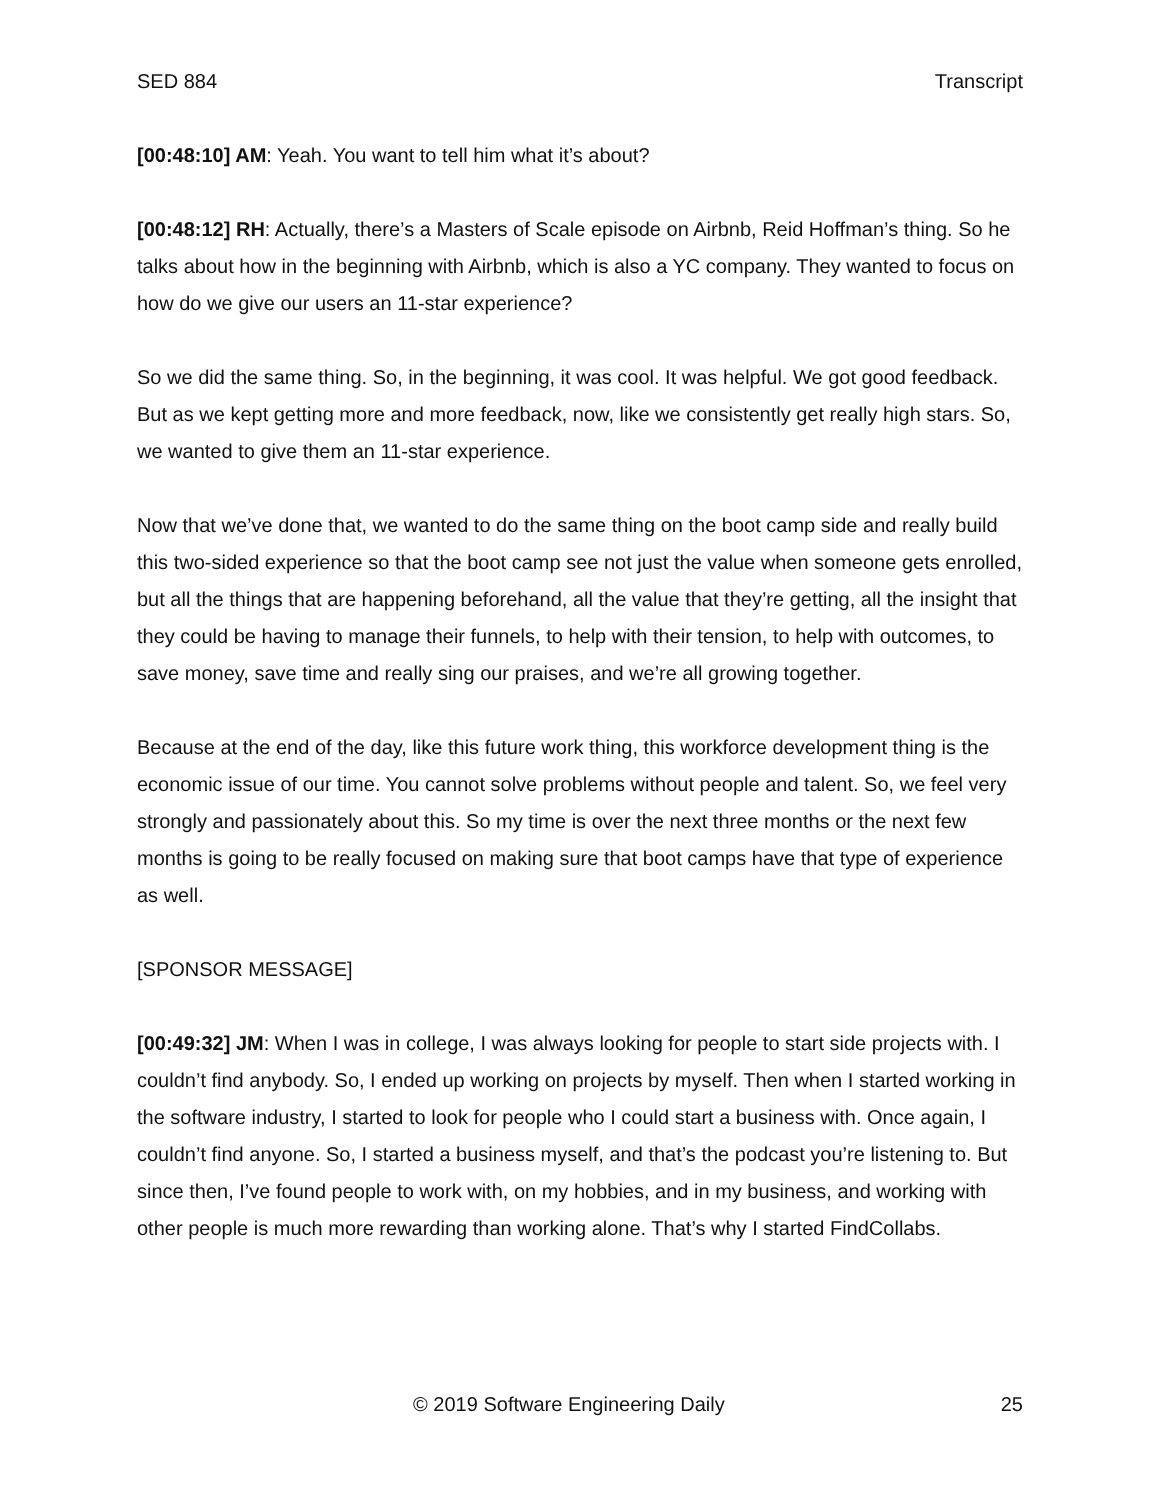SED 884 Transcript
[00:48:10] AM: Yeah. You want to tell him what it’s about?
[00:48:12] RH: Actually, there’s a Masters of Scale episode on Airbnb, Reid Hoffman’s thing. So he talks about how in the beginning with Airbnb, which is also a YC company. They wanted to focus on how do we give our users an 11-star experience?
So we did the same thing. So, in the beginning, it was cool. It was helpful. We got good feedback. But as we kept getting more and more feedback, now, like we consistently get really high stars. So, we wanted to give them an 11-star experience.
Now that we’ve done that, we wanted to do the same thing on the boot camp side and really build this two-sided experience so that the boot camp see not just the value when someone gets enrolled, but all the things that are happening beforehand, all the value that they’re getting, all the insight that they could be having to manage their funnels, to help with their tension, to help with outcomes, to save money, save time and really sing our praises, and we’re all growing together.
Because at the end of the day, like this future work thing, this workforce development thing is the economic issue of our time. You cannot solve problems without people and talent. So, we feel very strongly and passionately about this. So my time is over the next three months or the next few months is going to be really focused on making sure that boot camps have that type of experience as well.
[SPONSOR MESSAGE]
[00:49:32] JM: When I was in college, I was always looking for people to start side projects with. I couldn’t find anybody. So, I ended up working on projects by myself. Then when I started working in the software industry, I started to look for people who I could start a business with. Once again, I couldn’t find anyone. So, I started a business myself, and that’s the podcast you’re listening to. But since then, I’ve found people to work with, on my hobbies, and in my business, and working with other people is much more rewarding than working alone. That’s why I started FindCollabs.
© 2019 Software Engineering Daily 25